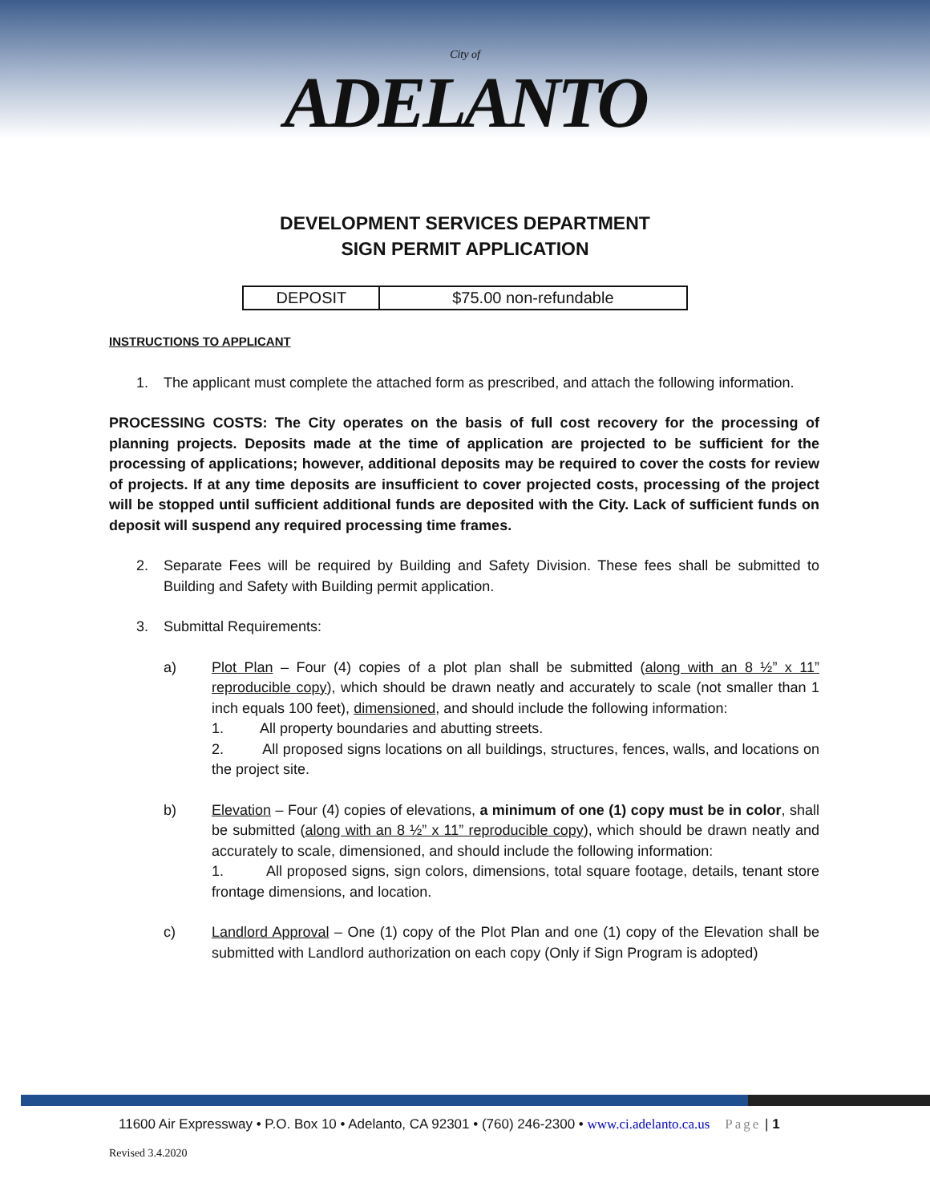City of
ADELANTO
DEVELOPMENT SERVICES DEPARTMENT
SIGN PERMIT APPLICATION
| DEPOSIT | $75.00 non-refundable |
INSTRUCTIONS TO APPLICANT
1. The applicant must complete the attached form as prescribed, and attach the following information.
PROCESSING COSTS: The City operates on the basis of full cost recovery for the processing of planning projects. Deposits made at the time of application are projected to be sufficient for the processing of applications; however, additional deposits may be required to cover the costs for review of projects. If at any time deposits are insufficient to cover projected costs, processing of the project will be stopped until sufficient additional funds are deposited with the City. Lack of sufficient funds on deposit will suspend any required processing time frames.
2. Separate Fees will be required by Building and Safety Division. These fees shall be submitted to Building and Safety with Building permit application.
3. Submittal Requirements:
a) Plot Plan – Four (4) copies of a plot plan shall be submitted (along with an 8 ½” x 11” reproducible copy), which should be drawn neatly and accurately to scale (not smaller than 1 inch equals 100 feet), dimensioned, and should include the following information:
1. All property boundaries and abutting streets.
2. All proposed signs locations on all buildings, structures, fences, walls, and locations on the project site.
b) Elevation – Four (4) copies of elevations, a minimum of one (1) copy must be in color, shall be submitted (along with an 8 ½” x 11” reproducible copy), which should be drawn neatly and accurately to scale, dimensioned, and should include the following information:
1. All proposed signs, sign colors, dimensions, total square footage, details, tenant store frontage dimensions, and location.
c) Landlord Approval – One (1) copy of the Plot Plan and one (1) copy of the Elevation shall be submitted with Landlord authorization on each copy (Only if Sign Program is adopted)
11600 Air Expressway • P.O. Box 10 • Adelanto, CA 92301 • (760) 246-2300 • www.ci.adelanto.ca.us Page | 1
Revised 3.4.2020